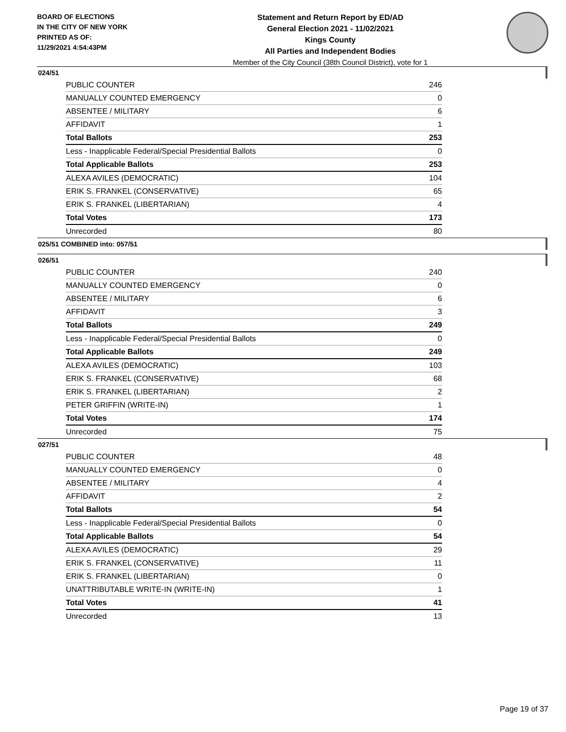BOARD OF ELECTIONS
IN THE CITY OF NEW YORK
PRINTED AS OF:
11/29/2021 4:54:43PM
Statement and Return Report by ED/AD
General Election 2021 - 11/02/2021
Kings County
All Parties and Independent Bodies
Member of the City Council (38th Council District), vote for 1
024/51
| PUBLIC COUNTER | 246 |
| MANUALLY COUNTED EMERGENCY | 0 |
| ABSENTEE / MILITARY | 6 |
| AFFIDAVIT | 1 |
| Total Ballots | 253 |
| Less - Inapplicable Federal/Special Presidential Ballots | 0 |
| Total Applicable Ballots | 253 |
| ALEXA AVILES (DEMOCRATIC) | 104 |
| ERIK S. FRANKEL (CONSERVATIVE) | 65 |
| ERIK S. FRANKEL (LIBERTARIAN) | 4 |
| Total Votes | 173 |
| Unrecorded | 80 |
025/51 COMBINED into: 057/51
026/51
| PUBLIC COUNTER | 240 |
| MANUALLY COUNTED EMERGENCY | 0 |
| ABSENTEE / MILITARY | 6 |
| AFFIDAVIT | 3 |
| Total Ballots | 249 |
| Less - Inapplicable Federal/Special Presidential Ballots | 0 |
| Total Applicable Ballots | 249 |
| ALEXA AVILES (DEMOCRATIC) | 103 |
| ERIK S. FRANKEL (CONSERVATIVE) | 68 |
| ERIK S. FRANKEL (LIBERTARIAN) | 2 |
| PETER GRIFFIN (WRITE-IN) | 1 |
| Total Votes | 174 |
| Unrecorded | 75 |
027/51
| PUBLIC COUNTER | 48 |
| MANUALLY COUNTED EMERGENCY | 0 |
| ABSENTEE / MILITARY | 4 |
| AFFIDAVIT | 2 |
| Total Ballots | 54 |
| Less - Inapplicable Federal/Special Presidential Ballots | 0 |
| Total Applicable Ballots | 54 |
| ALEXA AVILES (DEMOCRATIC) | 29 |
| ERIK S. FRANKEL (CONSERVATIVE) | 11 |
| ERIK S. FRANKEL (LIBERTARIAN) | 0 |
| UNATTRIBUTABLE WRITE-IN (WRITE-IN) | 1 |
| Total Votes | 41 |
| Unrecorded | 13 |
Page 19 of 37